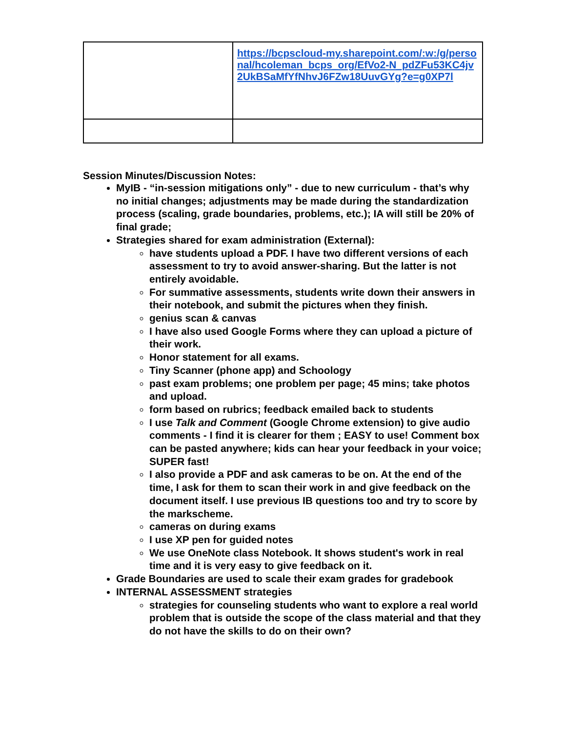| | https://bcpscloud-my.sharepoint.com/:w:/g/personal/hcoleman_bcps_org/EfVo2-N_pdZFu53KC4jv2UkBSaMfYfNhvJ6FZw18UuvGYg?e=g0XP7l |
Session Minutes/Discussion Notes:
MyIB - “in-session mitigations only” - due to new curriculum - that’s why no initial changes; adjustments may be made during the standardization process (scaling, grade boundaries, problems, etc.); IA will still be 20% of final grade;
Strategies shared for exam administration (External):
have students upload a PDF. I have two different versions of each assessment to try to avoid answer-sharing. But the latter is not entirely avoidable.
For summative assessments, students write down their answers in their notebook, and submit the pictures when they finish.
genius scan & canvas
I have also used Google Forms where they can upload a picture of their work.
Honor statement for all exams.
Tiny Scanner (phone app) and Schoology
past exam problems; one problem per page; 45 mins; take photos and upload.
form based on rubrics; feedback emailed back to students
I use Talk and Comment (Google Chrome extension) to give audio comments - I find it is clearer for them ; EASY to use! Comment box can be pasted anywhere; kids can hear your feedback in your voice; SUPER fast!
I also provide a PDF and ask cameras to be on. At the end of the time, I ask for them to scan their work in and give feedback on the document itself. I use previous IB questions too and try to score by the markscheme.
cameras on during exams
I use XP pen for guided notes
We use OneNote class Notebook. It shows student's work in real time and it is very easy to give feedback on it.
Grade Boundaries are used to scale their exam grades for gradebook
INTERNAL ASSESSMENT strategies
strategies for counseling students who want to explore a real world problem that is outside the scope of the class material and that they do not have the skills to do on their own?